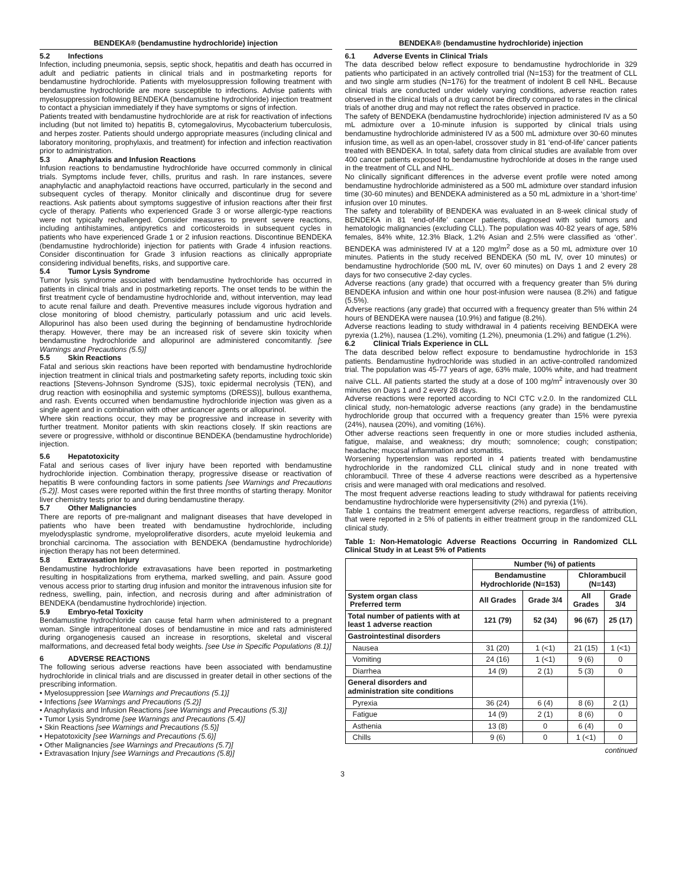BENDEKA® (bendamustine hydrochloride) injection
5.2 Infections
Infection, including pneumonia, sepsis, septic shock, hepatitis and death has occurred in adult and pediatric patients in clinical trials and in postmarketing reports for bendamustine hydrochloride. Patients with myelosuppression following treatment with bendamustine hydrochloride are more susceptible to infections. Advise patients with myelosuppression following BENDEKA (bendamustine hydrochloride) injection treatment to contact a physician immediately if they have symptoms or signs of infection.
Patients treated with bendamustine hydrochloride are at risk for reactivation of infections including (but not limited to) hepatitis B, cytomegalovirus, Mycobacterium tuberculosis, and herpes zoster. Patients should undergo appropriate measures (including clinical and laboratory monitoring, prophylaxis, and treatment) for infection and infection reactivation prior to administration.
5.3 Anaphylaxis and Infusion Reactions
Infusion reactions to bendamustine hydrochloride have occurred commonly in clinical trials. Symptoms include fever, chills, pruritus and rash. In rare instances, severe anaphylactic and anaphylactoid reactions have occurred, particularly in the second and subsequent cycles of therapy. Monitor clinically and discontinue drug for severe reactions. Ask patients about symptoms suggestive of infusion reactions after their first cycle of therapy. Patients who experienced Grade 3 or worse allergic-type reactions were not typically rechallenged. Consider measures to prevent severe reactions, including antihistamines, antipyretics and corticosteroids in subsequent cycles in patients who have experienced Grade 1 or 2 infusion reactions. Discontinue BENDEKA (bendamustine hydrochloride) injection for patients with Grade 4 infusion reactions. Consider discontinuation for Grade 3 infusion reactions as clinically appropriate considering individual benefits, risks, and supportive care.
5.4 Tumor Lysis Syndrome
Tumor lysis syndrome associated with bendamustine hydrochloride has occurred in patients in clinical trials and in postmarketing reports. The onset tends to be within the first treatment cycle of bendamustine hydrochloride and, without intervention, may lead to acute renal failure and death. Preventive measures include vigorous hydration and close monitoring of blood chemistry, particularly potassium and uric acid levels. Allopurinol has also been used during the beginning of bendamustine hydrochloride therapy. However, there may be an increased risk of severe skin toxicity when bendamustine hydrochloride and allopurinol are administered concomitantly. [see Warnings and Precautions (5.5)]
5.5 Skin Reactions
Fatal and serious skin reactions have been reported with bendamustine hydrochloride injection treatment in clinical trials and postmarketing safety reports, including toxic skin reactions [Stevens-Johnson Syndrome (SJS), toxic epidermal necrolysis (TEN), and drug reaction with eosinophilia and systemic symptoms (DRESS)], bullous exanthema, and rash. Events occurred when bendamustine hydrochloride injection was given as a single agent and in combination with other anticancer agents or allopurinol.
Where skin reactions occur, they may be progressive and increase in severity with further treatment. Monitor patients with skin reactions closely. If skin reactions are severe or progressive, withhold or discontinue BENDEKA (bendamustine hydrochloride) injection.
5.6 Hepatotoxicity
Fatal and serious cases of liver injury have been reported with bendamustine hydrochloride injection. Combination therapy, progressive disease or reactivation of hepatitis B were confounding factors in some patients [see Warnings and Precautions (5.2)]. Most cases were reported within the first three months of starting therapy. Monitor liver chemistry tests prior to and during bendamustine therapy.
5.7 Other Malignancies
There are reports of pre-malignant and malignant diseases that have developed in patients who have been treated with bendamustine hydrochloride, including myelodysplastic syndrome, myeloproliferative disorders, acute myeloid leukemia and bronchial carcinoma. The association with BENDEKA (bendamustine hydrochloride) injection therapy has not been determined.
5.8 Extravasation Injury
Bendamustine hydrochloride extravasations have been reported in postmarketing resulting in hospitalizations from erythema, marked swelling, and pain. Assure good venous access prior to starting drug infusion and monitor the intravenous infusion site for redness, swelling, pain, infection, and necrosis during and after administration of BENDEKA (bendamustine hydrochloride) injection.
5.9 Embryo-fetal Toxicity
Bendamustine hydrochloride can cause fetal harm when administered to a pregnant woman. Single intraperitoneal doses of bendamustine in mice and rats administered during organogenesis caused an increase in resorptions, skeletal and visceral malformations, and decreased fetal body weights. [see Use in Specific Populations (8.1)]
6 ADVERSE REACTIONS
The following serious adverse reactions have been associated with bendamustine hydrochloride in clinical trials and are discussed in greater detail in other sections of the prescribing information.
• Myelosuppression [see Warnings and Precautions (5.1)]
• Infections [see Warnings and Precautions (5.2)]
• Anaphylaxis and Infusion Reactions [see Warnings and Precautions (5.3)]
• Tumor Lysis Syndrome [see Warnings and Precautions (5.4)]
• Skin Reactions [see Warnings and Precautions (5.5)]
• Hepatotoxicity [see Warnings and Precautions (5.6)]
• Other Malignancies [see Warnings and Precautions (5.7)]
• Extravasation Injury [see Warnings and Precautions (5.8)]
BENDEKA® (bendamustine hydrochloride) injection
6.1 Adverse Events in Clinical Trials
The data described below reflect exposure to bendamustine hydrochloride in 329 patients who participated in an actively controlled trial (N=153) for the treatment of CLL and two single arm studies (N=176) for the treatment of indolent B cell NHL. Because clinical trials are conducted under widely varying conditions, adverse reaction rates observed in the clinical trials of a drug cannot be directly compared to rates in the clinical trials of another drug and may not reflect the rates observed in practice.
The safety of BENDEKA (bendamustine hydrochloride) injection administered IV as a 50 mL admixture over a 10-minute infusion is supported by clinical trials using bendamustine hydrochloride administered IV as a 500 mL admixture over 30-60 minutes infusion time, as well as an open-label, crossover study in 81 ‘end-of-life’ cancer patients treated with BENDEKA. In total, safety data from clinical studies are available from over 400 cancer patients exposed to bendamustine hydrochloride at doses in the range used in the treatment of CLL and NHL.
No clinically significant differences in the adverse event profile were noted among bendamustine hydrochloride administered as a 500 mL admixture over standard infusion time (30-60 minutes) and BENDEKA administered as a 50 mL admixture in a ‘short-time’ infusion over 10 minutes.
The safety and tolerability of BENDEKA was evaluated in an 8-week clinical study of BENDEKA in 81 ‘end-of-life’ cancer patients, diagnosed with solid tumors and hematologic malignancies (excluding CLL). The population was 40-82 years of age, 58% females, 84% white, 12.3% Black, 1.2% Asian and 2.5% were classified as ‘other’. BENDEKA was administered IV at a 120 mg/m<sup>2</sup> dose as a 50 mL admixture over 10 minutes. Patients in the study received BENDEKA (50 mL IV, over 10 minutes) or bendamustine hydrochloride (500 mL IV, over 60 minutes) on Days 1 and 2 every 28 days for two consecutive 2-day cycles.
Adverse reactions (any grade) that occurred with a frequency greater than 5% during BENDEKA infusion and within one hour post-infusion were nausea (8.2%) and fatigue (5.5%).
Adverse reactions (any grade) that occurred with a frequency greater than 5% within 24 hours of BENDEKA were nausea (10.9%) and fatigue (8.2%).
Adverse reactions leading to study withdrawal in 4 patients receiving BENDEKA were pyrexia (1.2%), nausea (1.2%), vomiting (1.2%), pneumonia (1.2%) and fatigue (1.2%).
6.2 Clinical Trials Experience in CLL
The data described below reflect exposure to bendamustine hydrochloride in 153 patients. Bendamustine hydrochloride was studied in an active-controlled randomized trial. The population was 45-77 years of age, 63% male, 100% white, and had treatment naïve CLL. All patients started the study at a dose of 100 mg/m<sup>2</sup> intravenously over 30 minutes on Days 1 and 2 every 28 days.
Adverse reactions were reported according to NCI CTC v.2.0. In the randomized CLL clinical study, non-hematologic adverse reactions (any grade) in the bendamustine hydrochloride group that occurred with a frequency greater than 15% were pyrexia (24%), nausea (20%), and vomiting (16%).
Other adverse reactions seen frequently in one or more studies included asthenia, fatigue, malaise, and weakness; dry mouth; somnolence; cough; constipation; headache; mucosal inflammation and stomatitis.
Worsening hypertension was reported in 4 patients treated with bendamustine hydrochloride in the randomized CLL clinical study and in none treated with chlorambucil. Three of these 4 adverse reactions were described as a hypertensive crisis and were managed with oral medications and resolved.
The most frequent adverse reactions leading to study withdrawal for patients receiving bendamustine hydrochloride were hypersensitivity (2%) and pyrexia (1%).
Table 1 contains the treatment emergent adverse reactions, regardless of attribution, that were reported in ≥ 5% of patients in either treatment group in the randomized CLL clinical study.
Table 1: Non-Hematologic Adverse Reactions Occurring in Randomized CLL Clinical Study in at Least 5% of Patients
| | Number (%) of patients | | | |
| --- | --- | --- | --- | --- |
| | Bendamustine Hydrochloride (N=153) | | Chlorambucil (N=143) | |
| System organ class Preferred term | All Grades | Grade 3/4 | All Grades | Grade 3/4 |
| Total number of patients with at least 1 adverse reaction | 121 (79) | 52 (34) | 96 (67) | 25 (17) |
| Gastrointestinal disorders | | | | |
| Nausea | 31 (20) | 1 (<1) | 21 (15) | 1 (<1) |
| Vomiting | 24 (16) | 1 (<1) | 9 (6) | 0 |
| Diarrhea | 14 (9) | 2 (1) | 5 (3) | 0 |
| General disorders and administration site conditions | | | | |
| Pyrexia | 36 (24) | 6 (4) | 8 (6) | 2 (1) |
| Fatigue | 14 (9) | 2 (1) | 8 (6) | 0 |
| Asthenia | 13 (8) | 0 | 6 (4) | 0 |
| Chills | 9 (6) | 0 | 1 (<1) | 0 |
continued
3